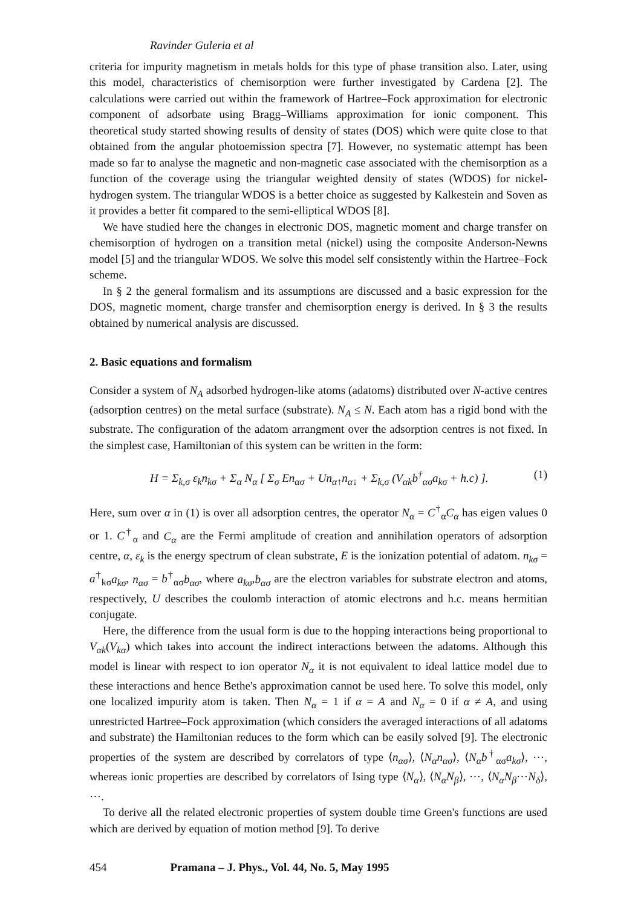Ravinder Guleria et al
criteria for impurity magnetism in metals holds for this type of phase transition also. Later, using this model, characteristics of chemisorption were further investigated by Cardena [2]. The calculations were carried out within the framework of Hartree–Fock approximation for electronic component of adsorbate using Bragg–Williams approximation for ionic component. This theoretical study started showing results of density of states (DOS) which were quite close to that obtained from the angular photoemission spectra [7]. However, no systematic attempt has been made so far to analyse the magnetic and non-magnetic case associated with the chemisorption as a function of the coverage using the triangular weighted density of states (WDOS) for nickel-hydrogen system. The triangular WDOS is a better choice as suggested by Kalkestein and Soven as it provides a better fit compared to the semi-elliptical WDOS [8].
We have studied here the changes in electronic DOS, magnetic moment and charge transfer on chemisorption of hydrogen on a transition metal (nickel) using the composite Anderson-Newns model [5] and the triangular WDOS. We solve this model self consistently within the Hartree–Fock scheme.
In § 2 the general formalism and its assumptions are discussed and a basic expression for the DOS, magnetic moment, charge transfer and chemisorption energy is derived. In § 3 the results obtained by numerical analysis are discussed.
2. Basic equations and formalism
Consider a system of N<sub>A</sub> adsorbed hydrogen-like atoms (adatoms) distributed over N-active centres (adsorption centres) on the metal surface (substrate). N<sub>A</sub> ≤ N. Each atom has a rigid bond with the substrate. The configuration of the adatom arrangment over the adsorption centres is not fixed. In the simplest case, Hamiltonian of this system can be written in the form:
H = Σ<sub>k,σ</sub> ε<sub>k</sub>n<sub>kσ</sub> + Σ<sub>α</sub> N<sub>α</sub> [ Σ<sub>σ</sub> En<sub>ασ</sub> + Un<sub>α↑</sub>n<sub>α↓</sub> + Σ<sub>k,σ</sub> (V<sub>αk</sub>b<sup>†</sup><sub>ασ</sub>a<sub>kσ</sub> + h.c) ]. (1)
Here, sum over α in (1) is over all adsorption centres, the operator N<sub>α</sub> = C<sup>†</sup><sub>α</sub>C<sub>α</sub> has eigen values 0 or 1. C<sup>†</sup><sub>α</sub> and C<sub>α</sub> are the Fermi amplitude of creation and annihilation operators of adsorption centre, α, ε<sub>k</sub> is the energy spectrum of clean substrate, E is the ionization potential of adatom. n<sub>kσ</sub> = a<sup>†</sup><sub>kσ</sub>a<sub>kσ</sub>, n<sub>ασ</sub> = b<sup>†</sup><sub>ασ</sub>b<sub>ασ</sub>, where a<sub>kσ</sub>,b<sub>ασ</sub> are the electron variables for substrate electron and atoms, respectively, U describes the coulomb interaction of atomic electrons and h.c. means hermitian conjugate.
Here, the difference from the usual form is due to the hopping interactions being proportional to V<sub>αk</sub>(V<sub>kα</sub>) which takes into account the indirect interactions between the adatoms. Although this model is linear with respect to ion operator N<sub>α</sub> it is not equivalent to ideal lattice model due to these interactions and hence Bethe's approximation cannot be used here. To solve this model, only one localized impurity atom is taken. Then N<sub>α</sub> = 1 if α = A and N<sub>α</sub> = 0 if α ≠ A, and using unrestricted Hartree–Fock approximation (which considers the averaged interactions of all adatoms and substrate) the Hamiltonian reduces to the form which can be easily solved [9]. The electronic properties of the system are described by correlators of type ⟨n<sub>ασ</sub>⟩, ⟨N<sub>α</sub>n<sub>ασ</sub>⟩, ⟨N<sub>α</sub>b<sup>†</sup><sub>ασ</sub>a<sub>kσ</sub>⟩, ⋯, whereas ionic properties are described by correlators of Ising type ⟨N<sub>α</sub>⟩, ⟨N<sub>α</sub>N<sub>β</sub>⟩, ⋯, ⟨N<sub>α</sub>N<sub>β</sub>⋯N<sub>δ</sub>⟩, ⋯.
To derive all the related electronic properties of system double time Green's functions are used which are derived by equation of motion method [9]. To derive
454 Pramana – J. Phys., Vol. 44, No. 5, May 1995